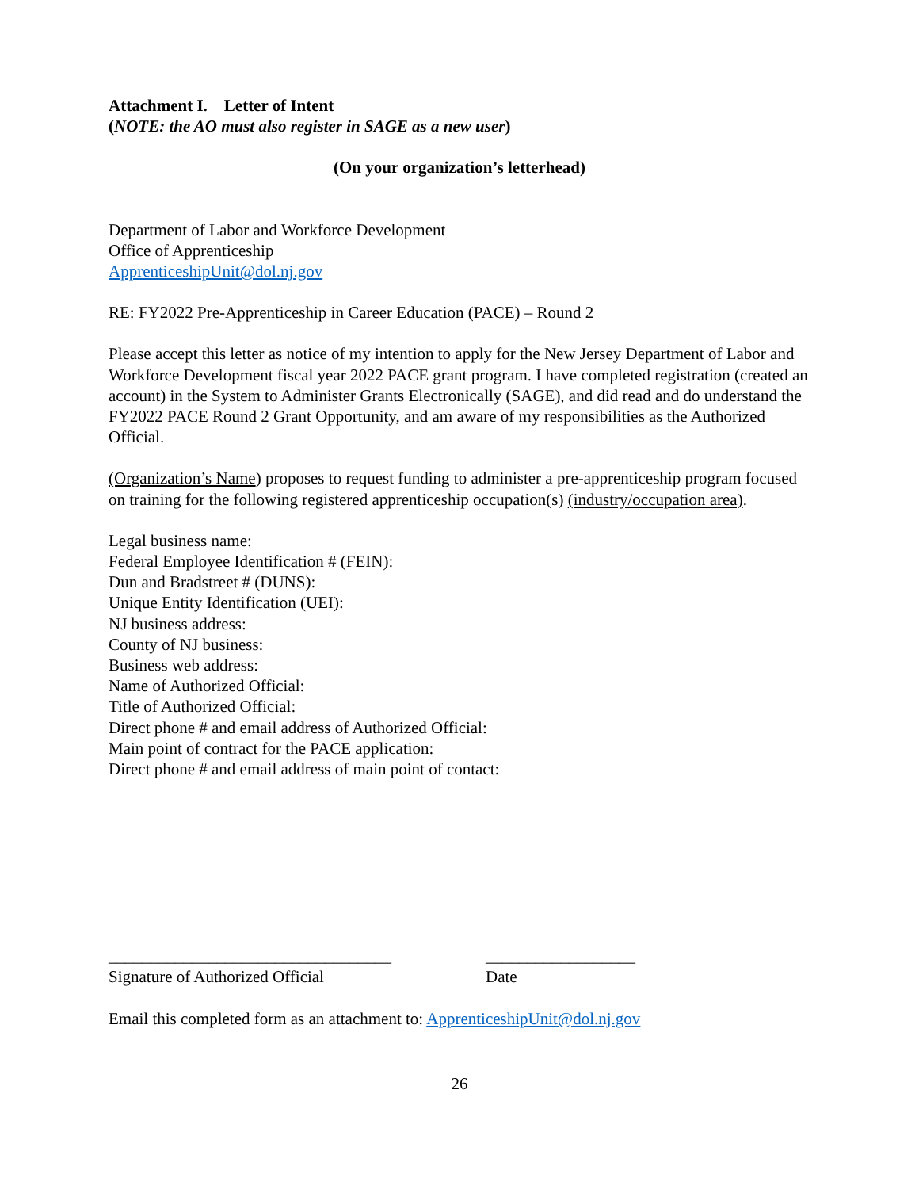Attachment I. Letter of Intent
(NOTE: the AO must also register in SAGE as a new user)
(On your organization’s letterhead)
Department of Labor and Workforce Development
Office of Apprenticeship
ApprenticeshipUnit@dol.nj.gov
RE: FY2022 Pre-Apprenticeship in Career Education (PACE) – Round 2
Please accept this letter as notice of my intention to apply for the New Jersey Department of Labor and Workforce Development fiscal year 2022 PACE grant program. I have completed registration (created an account) in the System to Administer Grants Electronically (SAGE), and did read and do understand the FY2022 PACE Round 2 Grant Opportunity, and am aware of my responsibilities as the Authorized Official.
(Organization’s Name) proposes to request funding to administer a pre-apprenticeship program focused on training for the following registered apprenticeship occupation(s) (industry/occupation area).
Legal business name:
Federal Employee Identification # (FEIN):
Dun and Bradstreet # (DUNS):
Unique Entity Identification (UEI):
NJ business address:
County of NJ business:
Business web address:
Name of Authorized Official:
Title of Authorized Official:
Direct phone # and email address of Authorized Official:
Main point of contract for the PACE application:
Direct phone # and email address of main point of contact:
__________________________________
Signature of Authorized Official
__________________
Date
Email this completed form as an attachment to: ApprenticeshipUnit@dol.nj.gov
26